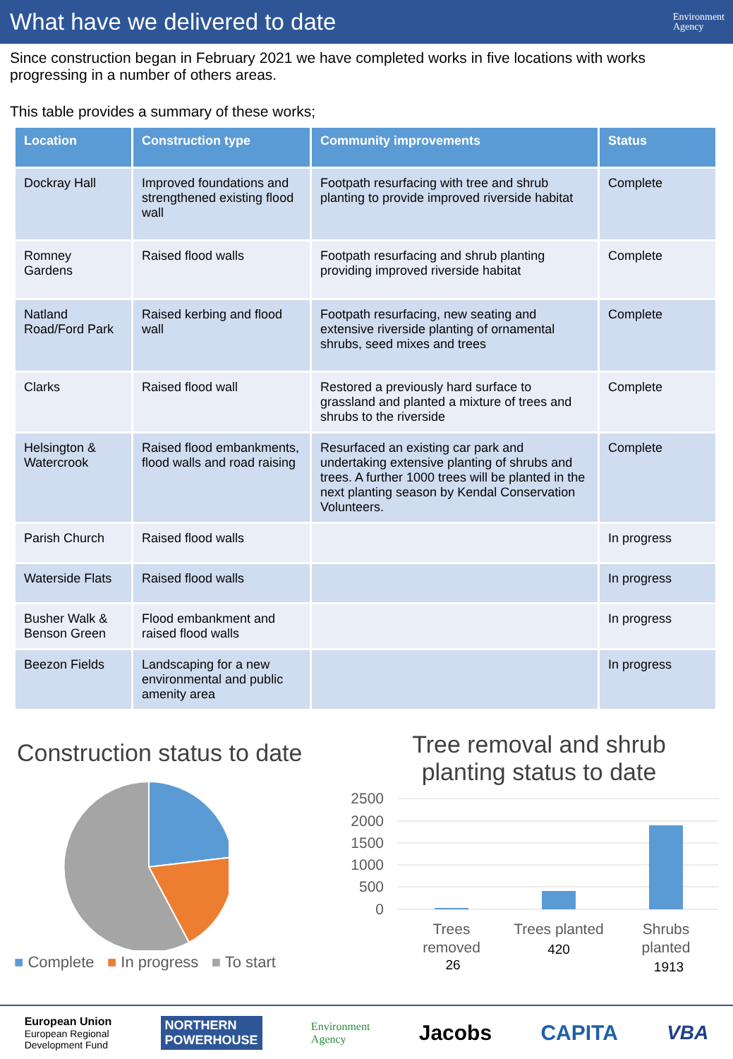What have we delivered to date
Environment
Agency
Since construction began in February 2021 we have completed works in five locations with works progressing in a number of others areas.
This table provides a summary of these works;
| Location | Construction type | Community improvements | Status |
| --- | --- | --- | --- |
| Dockray Hall | Improved foundations and strengthened existing flood wall | Footpath resurfacing with tree and shrub planting to provide improved riverside habitat | Complete |
| Romney Gardens | Raised flood walls | Footpath resurfacing and shrub planting providing improved riverside habitat | Complete |
| Natland Road/Ford Park | Raised kerbing and flood wall | Footpath resurfacing, new seating and extensive riverside planting of ornamental shrubs, seed mixes and trees | Complete |
| Clarks | Raised flood wall | Restored a previously hard surface to grassland and planted a mixture of trees and shrubs to the riverside | Complete |
| Helsington & Watercrook | Raised flood embankments, flood walls and road raising | Resurfaced an existing car park and undertaking extensive planting of shrubs and trees. A further 1000 trees will be planted in the next planting season by Kendal Conservation Volunteers. | Complete |
| Parish Church | Raised flood walls | | In progress |
| Waterside Flats | Raised flood walls | | In progress |
| Busher Walk & Benson Green | Flood embankment and raised flood walls | | In progress |
| Beezon Fields | Landscaping for a new environmental and public amenity area | | In progress |
Construction status to date
■ Complete ■ In progress ■ To start
Tree removal and shrub
planting status to date
2500
2000
1500
1000
500
0
Trees
removed
26
Trees planted
420
Shrubs
planted
1913
European Union
European Regional
Development Fund
NORTHERN
POWERHOUSE
Environment
Agency
Jacobs CAPITA VBA